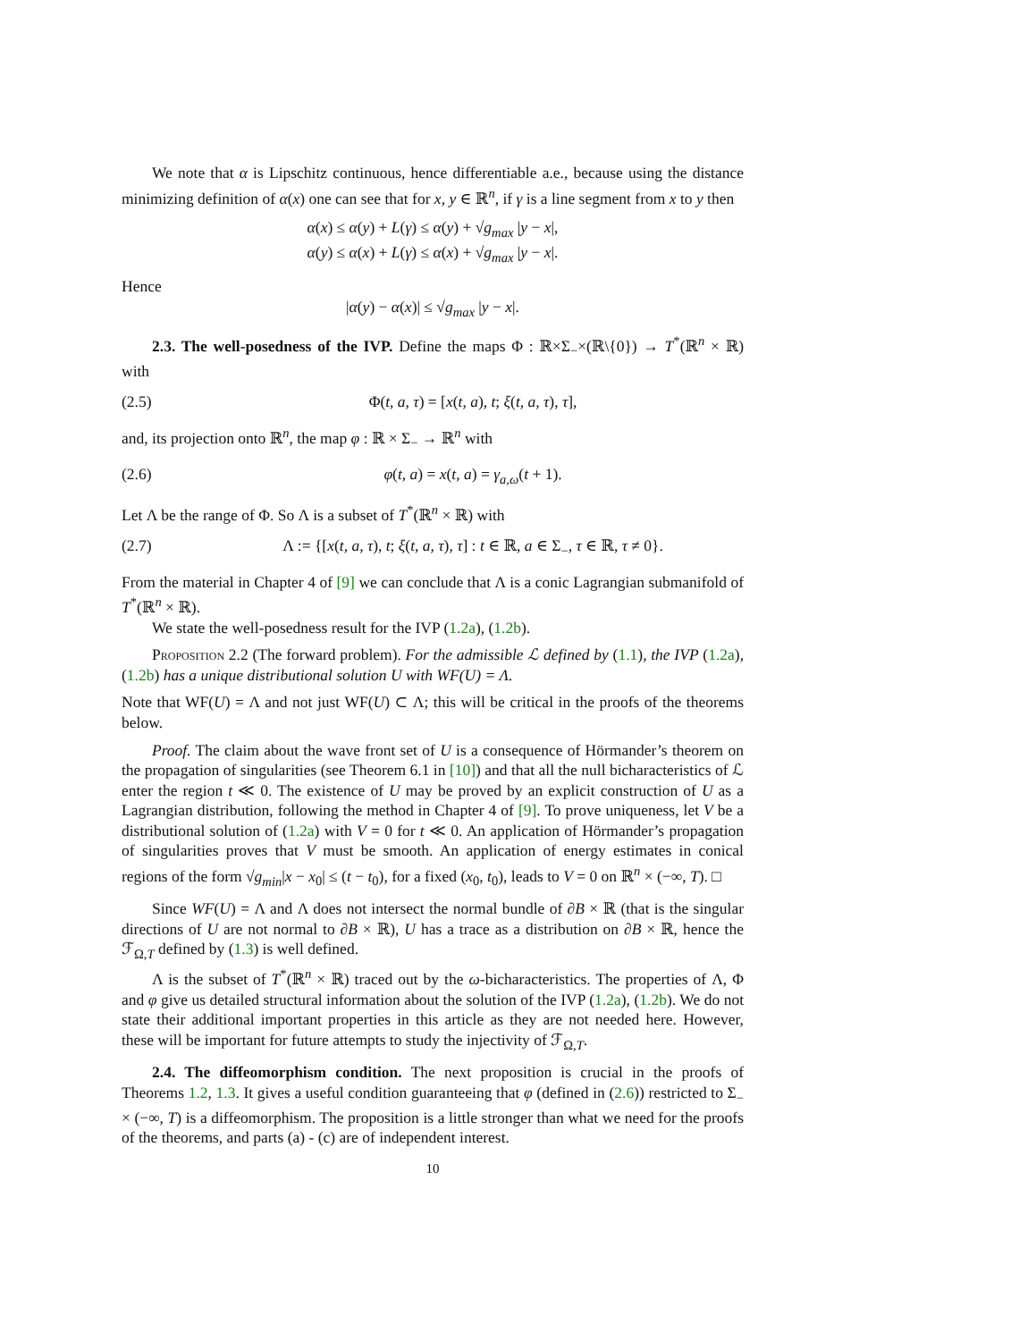We note that α is Lipschitz continuous, hence differentiable a.e., because using the distance minimizing definition of α(x) one can see that for x, y ∈ ℝ<sup>n</sup>, if γ is a line segment from x to y then
α(x) ≤ α(y) + L(γ) ≤ α(y) + √g<sub>max</sub> |y − x|,
α(y) ≤ α(x) + L(γ) ≤ α(x) + √g<sub>max</sub> |y − x|.
Hence
|α(y) − α(x)| ≤ √g<sub>max</sub> |y − x|.
2.3. The well-posedness of the IVP. Define the maps Φ : ℝ×Σ<sub>−</sub>×(ℝ\{0}) → T<sup>*</sup>(ℝ<sup>n</sup> × ℝ) with
(2.5) Φ(t, a, τ) = [x(t, a), t; ξ(t, a, τ), τ],
and, its projection onto ℝ<sup>n</sup>, the map φ : ℝ × Σ<sub>−</sub> → ℝ<sup>n</sup> with
(2.6) φ(t, a) = x(t, a) = γ<sub>a,ω</sub>(t + 1).
Let Λ be the range of Φ. So Λ is a subset of T<sup>*</sup>(ℝ<sup>n</sup> × ℝ) with
(2.7) Λ := {[x(t, a, τ), t; ξ(t, a, τ), τ] : t ∈ ℝ, a ∈ Σ<sub>−</sub>, τ ∈ ℝ, τ ≠ 0}.
From the material in Chapter 4 of [9] we can conclude that Λ is a conic Lagrangian submanifold of T<sup>*</sup>(ℝ<sup>n</sup> × ℝ).
We state the well-posedness result for the IVP (1.2a), (1.2b).
Proposition 2.2 (The forward problem). For the admissible ℒ defined by (1.1), the IVP (1.2a), (1.2b) has a unique distributional solution U with WF(U) = Λ.
Note that WF(U) = Λ and not just WF(U) ⊂ Λ; this will be critical in the proofs of the theorems below.
Proof. The claim about the wave front set of U is a consequence of Hörmander’s theorem on the propagation of singularities (see Theorem 6.1 in [10]) and that all the null bicharacteristics of ℒ enter the region t ≪ 0. The existence of U may be proved by an explicit construction of U as a Lagrangian distribution, following the method in Chapter 4 of [9]. To prove uniqueness, let V be a distributional solution of (1.2a) with V = 0 for t ≪ 0. An application of Hörmander’s propagation of singularities proves that V must be smooth. An application of energy estimates in conical regions of the form √g<sub>min</sub>|x − x<sub>0</sub>| ≤ (t − t<sub>0</sub>), for a fixed (x<sub>0</sub>, t<sub>0</sub>), leads to V = 0 on ℝ<sup>n</sup> × (−∞, T). □
Since WF(U) = Λ and Λ does not intersect the normal bundle of ∂B × ℝ (that is the singular directions of U are not normal to ∂B × ℝ), U has a trace as a distribution on ∂B × ℝ, hence the ℱ<sub>Ω,T</sub> defined by (1.3) is well defined.
Λ is the subset of T<sup>*</sup>(ℝ<sup>n</sup> × ℝ) traced out by the ω-bicharacteristics. The properties of Λ, Φ and φ give us detailed structural information about the solution of the IVP (1.2a), (1.2b). We do not state their additional important properties in this article as they are not needed here. However, these will be important for future attempts to study the injectivity of ℱ<sub>Ω,T</sub>.
2.4. The diffeomorphism condition. The next proposition is crucial in the proofs of Theorems 1.2, 1.3. It gives a useful condition guaranteeing that φ (defined in (2.6)) restricted to Σ<sub>−</sub> × (−∞, T) is a diffeomorphism. The proposition is a little stronger than what we need for the proofs of the theorems, and parts (a) - (c) are of independent interest.
10